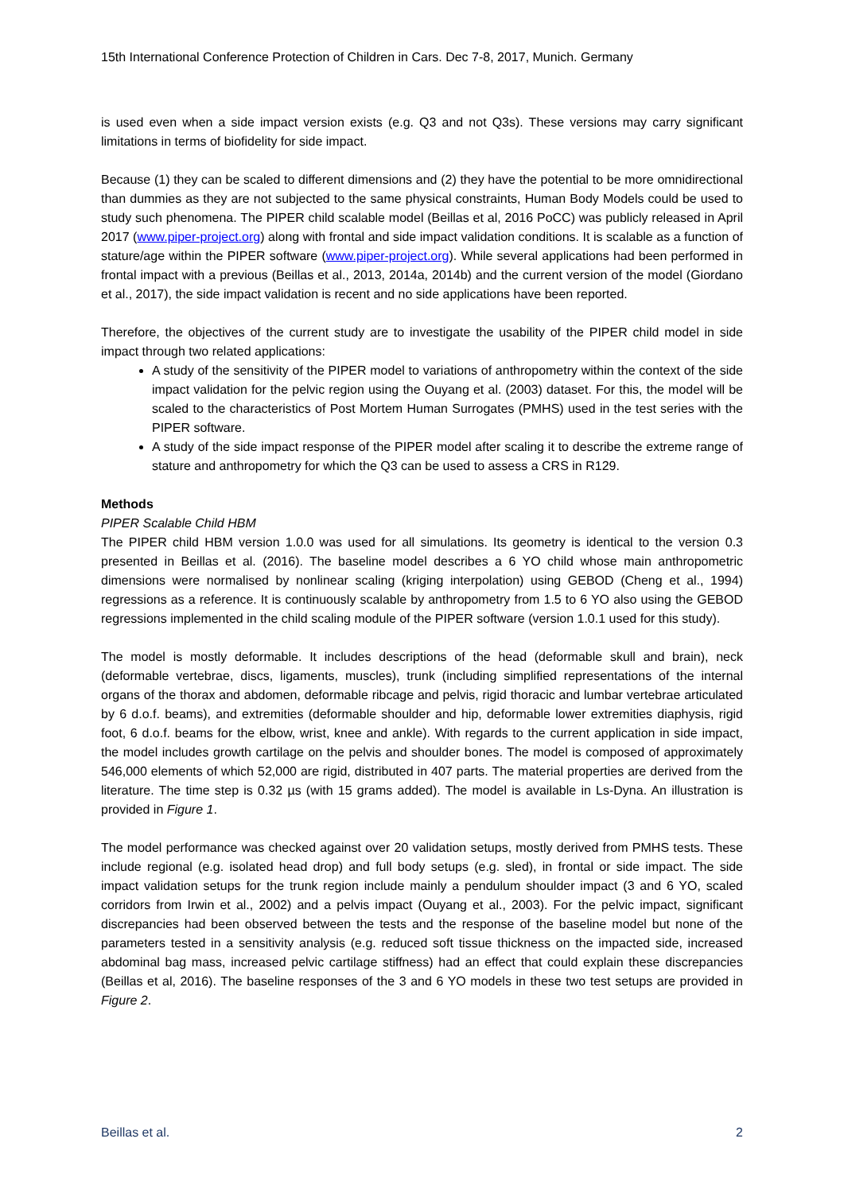15th International Conference Protection of Children in Cars. Dec 7-8, 2017, Munich. Germany
is used even when a side impact version exists (e.g. Q3 and not Q3s). These versions may carry significant limitations in terms of biofidelity for side impact.
Because (1) they can be scaled to different dimensions and (2) they have the potential to be more omnidirectional than dummies as they are not subjected to the same physical constraints, Human Body Models could be used to study such phenomena. The PIPER child scalable model (Beillas et al, 2016 PoCC) was publicly released in April 2017 (www.piper-project.org) along with frontal and side impact validation conditions. It is scalable as a function of stature/age within the PIPER software (www.piper-project.org). While several applications had been performed in frontal impact with a previous (Beillas et al., 2013, 2014a, 2014b) and the current version of the model (Giordano et al., 2017), the side impact validation is recent and no side applications have been reported.
Therefore, the objectives of the current study are to investigate the usability of the PIPER child model in side impact through two related applications:
A study of the sensitivity of the PIPER model to variations of anthropometry within the context of the side impact validation for the pelvic region using the Ouyang et al. (2003) dataset. For this, the model will be scaled to the characteristics of Post Mortem Human Surrogates (PMHS) used in the test series with the PIPER software.
A study of the side impact response of the PIPER model after scaling it to describe the extreme range of stature and anthropometry for which the Q3 can be used to assess a CRS in R129.
Methods
PIPER Scalable Child HBM
The PIPER child HBM version 1.0.0 was used for all simulations. Its geometry is identical to the version 0.3 presented in Beillas et al. (2016). The baseline model describes a 6 YO child whose main anthropometric dimensions were normalised by nonlinear scaling (kriging interpolation) using GEBOD (Cheng et al., 1994) regressions as a reference. It is continuously scalable by anthropometry from 1.5 to 6 YO also using the GEBOD regressions implemented in the child scaling module of the PIPER software (version 1.0.1 used for this study).
The model is mostly deformable. It includes descriptions of the head (deformable skull and brain), neck (deformable vertebrae, discs, ligaments, muscles), trunk (including simplified representations of the internal organs of the thorax and abdomen, deformable ribcage and pelvis, rigid thoracic and lumbar vertebrae articulated by 6 d.o.f. beams), and extremities (deformable shoulder and hip, deformable lower extremities diaphysis, rigid foot, 6 d.o.f. beams for the elbow, wrist, knee and ankle). With regards to the current application in side impact, the model includes growth cartilage on the pelvis and shoulder bones. The model is composed of approximately 546,000 elements of which 52,000 are rigid, distributed in 407 parts. The material properties are derived from the literature. The time step is 0.32 µs (with 15 grams added). The model is available in Ls-Dyna. An illustration is provided in Figure 1.
The model performance was checked against over 20 validation setups, mostly derived from PMHS tests. These include regional (e.g. isolated head drop) and full body setups (e.g. sled), in frontal or side impact. The side impact validation setups for the trunk region include mainly a pendulum shoulder impact (3 and 6 YO, scaled corridors from Irwin et al., 2002) and a pelvis impact (Ouyang et al., 2003). For the pelvic impact, significant discrepancies had been observed between the tests and the response of the baseline model but none of the parameters tested in a sensitivity analysis (e.g. reduced soft tissue thickness on the impacted side, increased abdominal bag mass, increased pelvic cartilage stiffness) had an effect that could explain these discrepancies (Beillas et al, 2016). The baseline responses of the 3 and 6 YO models in these two test setups are provided in Figure 2.
Beillas et al. 2